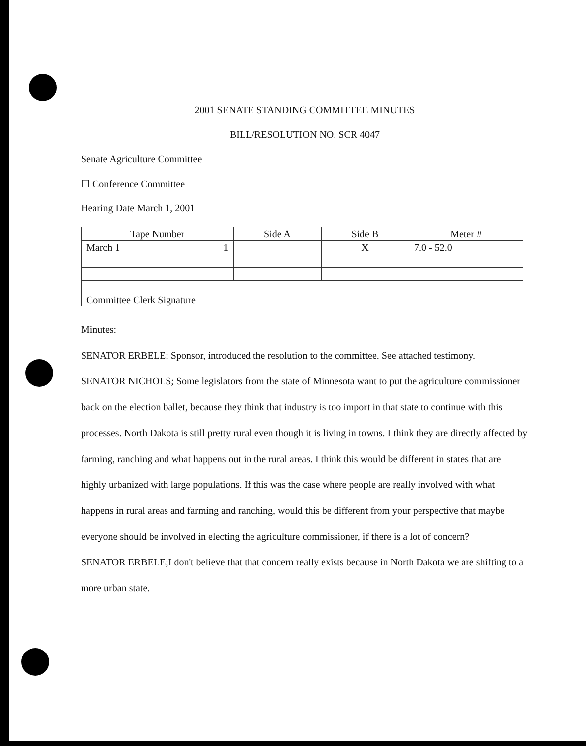2001 SENATE STANDING COMMITTEE MINUTES
BILL/RESOLUTION NO. SCR 4047
Senate Agriculture Committee
☐ Conference Committee
Hearing Date March 1, 2001
| Tape Number | Side A | Side B | Meter # |
| --- | --- | --- | --- |
| March 1 1 | | X | 7.0 - 52.0 |
| Committee Clerk Signature | | | |
Minutes:
SENATOR ERBELE; Sponsor, introduced the resolution to the committee. See attached testimony.
SENATOR NICHOLS; Some legislators from the state of Minnesota want to put the agriculture commissioner back on the election ballet, because they think that industry is too import in that state to continue with this processes. North Dakota is still pretty rural even though it is living in towns. I think they are directly affected by farming, ranching and what happens out in the rural areas. I think this would be different in states that are highly urbanized with large populations. If this was the case where people are really involved with what happens in rural areas and farming and ranching, would this be different from your perspective that maybe everyone should be involved in electing the agriculture commissioner, if there is a lot of concern?
SENATOR ERBELE;I don't believe that that concern really exists because in North Dakota we are shifting to a more urban state.